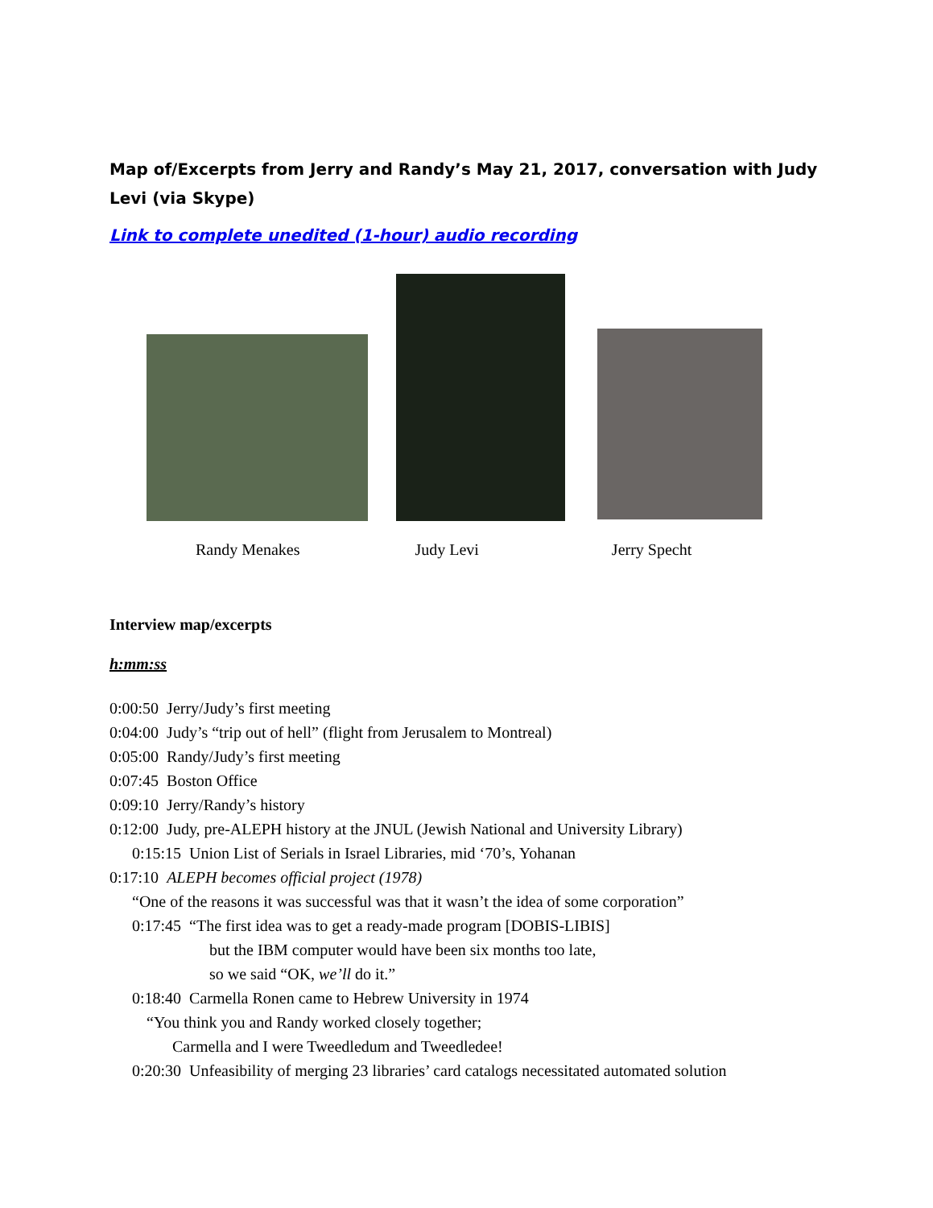Map of/Excerpts from Jerry and Randy’s May 21, 2017, conversation with Judy Levi (via Skype)
Link to complete unedited (1-hour) audio recording
Randy Menakes Judy Levi Jerry Specht
Interview map/excerpts
h:mm:ss
0:00:50 Jerry/Judy’s first meeting
0:04:00 Judy’s “trip out of hell” (flight from Jerusalem to Montreal)
0:05:00 Randy/Judy’s first meeting
0:07:45 Boston Office
0:09:10 Jerry/Randy’s history
0:12:00 Judy, pre-ALEPH history at the JNUL (Jewish National and University Library)
0:15:15 Union List of Serials in Israel Libraries, mid ‘70’s, Yohanan
0:17:10 ALEPH becomes official project (1978)
“One of the reasons it was successful was that it wasn’t the idea of some corporation”
0:17:45 “The first idea was to get a ready-made program [DOBIS-LIBIS]
but the IBM computer would have been six months too late,
so we said “OK, we’ll do it.”
0:18:40 Carmella Ronen came to Hebrew University in 1974
“You think you and Randy worked closely together;
Carmella and I were Tweedledum and Tweedledee!
0:20:30 Unfeasibility of merging 23 libraries’ card catalogs necessitated automated solution